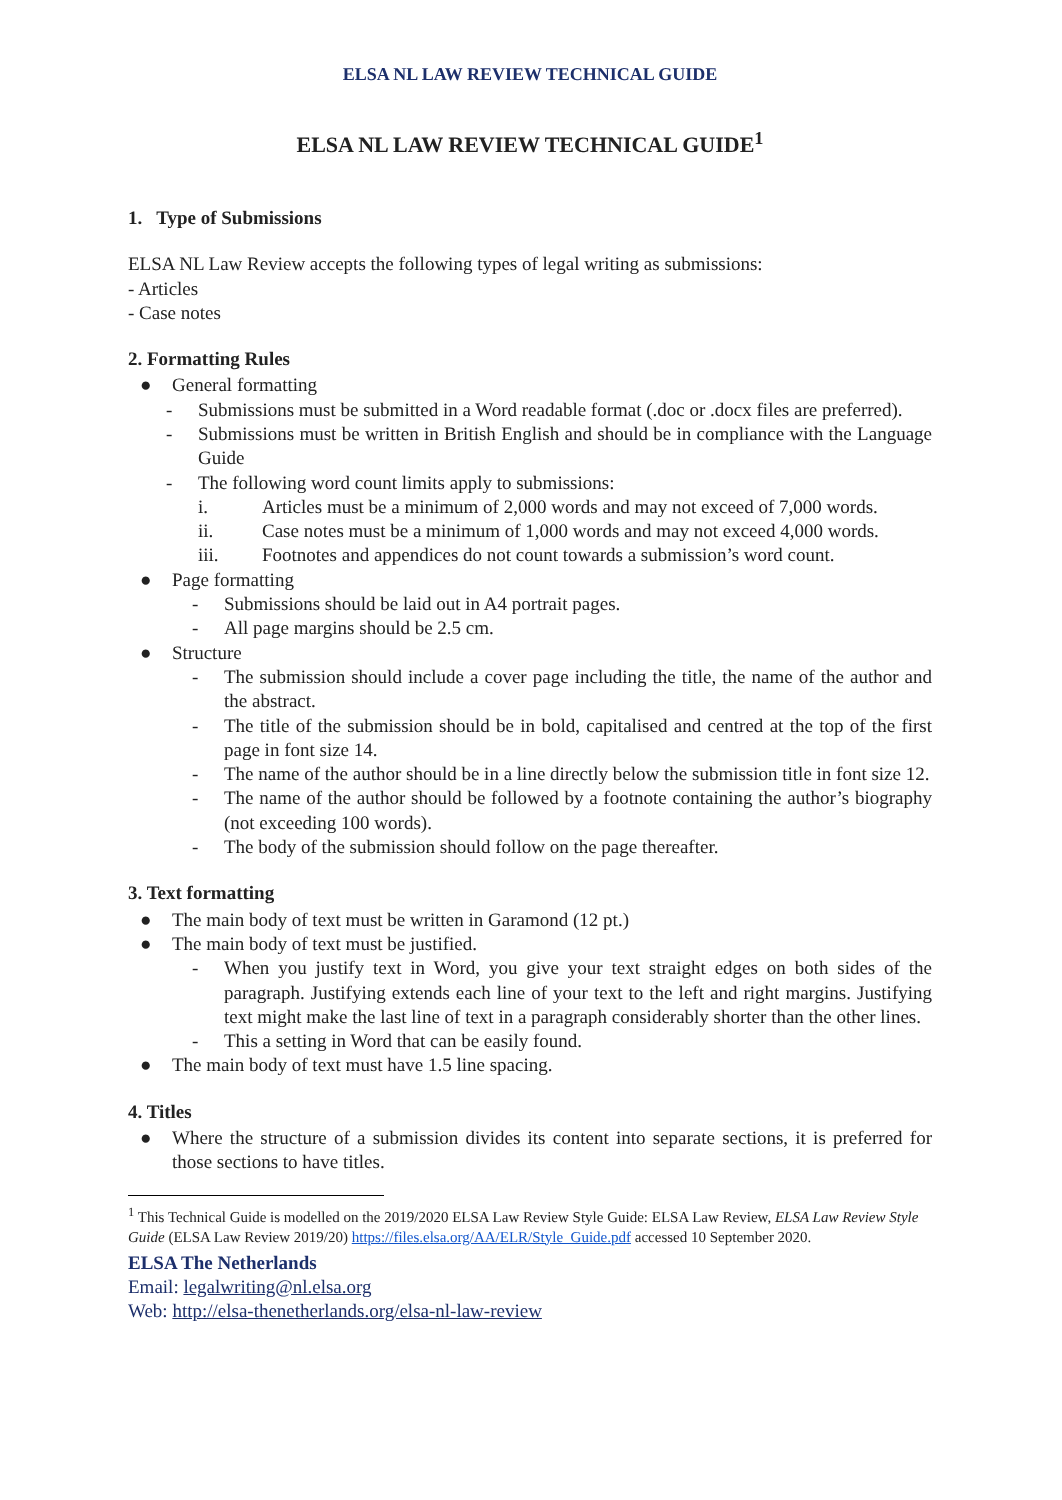ELSA NL LAW REVIEW TECHNICAL GUIDE
ELSA NL LAW REVIEW TECHNICAL GUIDE<sup>1</sup>
1. Type of Submissions
ELSA NL Law Review accepts the following types of legal writing as submissions:
- Articles
- Case notes
2. Formatting Rules
● General formatting
- Submissions must be submitted in a Word readable format (.doc or .docx files are preferred).
- Submissions must be written in British English and should be in compliance with the Language Guide
- The following word count limits apply to submissions:
i. Articles must be a minimum of 2,000 words and may not exceed of 7,000 words.
ii. Case notes must be a minimum of 1,000 words and may not exceed 4,000 words.
iii. Footnotes and appendices do not count towards a submission’s word count.
● Page formatting
- Submissions should be laid out in A4 portrait pages.
- All page margins should be 2.5 cm.
● Structure
- The submission should include a cover page including the title, the name of the author and the abstract.
- The title of the submission should be in bold, capitalised and centred at the top of the first page in font size 14.
- The name of the author should be in a line directly below the submission title in font size 12.
- The name of the author should be followed by a footnote containing the author’s biography (not exceeding 100 words).
- The body of the submission should follow on the page thereafter.
3. Text formatting
● The main body of text must be written in Garamond (12 pt.)
● The main body of text must be justified.
- When you justify text in Word, you give your text straight edges on both sides of the paragraph. Justifying extends each line of your text to the left and right margins. Justifying text might make the last line of text in a paragraph considerably shorter than the other lines.
- This a setting in Word that can be easily found.
● The main body of text must have 1.5 line spacing.
4. Titles
● Where the structure of a submission divides its content into separate sections, it is preferred for those sections to have titles.
<sup>1</sup> This Technical Guide is modelled on the 2019/2020 ELSA Law Review Style Guide: ELSA Law Review, ELSA Law Review Style Guide (ELSA Law Review 2019/20) https://files.elsa.org/AA/ELR/Style_Guide.pdf accessed 10 September 2020.
ELSA The Netherlands
Email: legalwriting@nl.elsa.org
Web: http://elsa-thenetherlands.org/elsa-nl-law-review